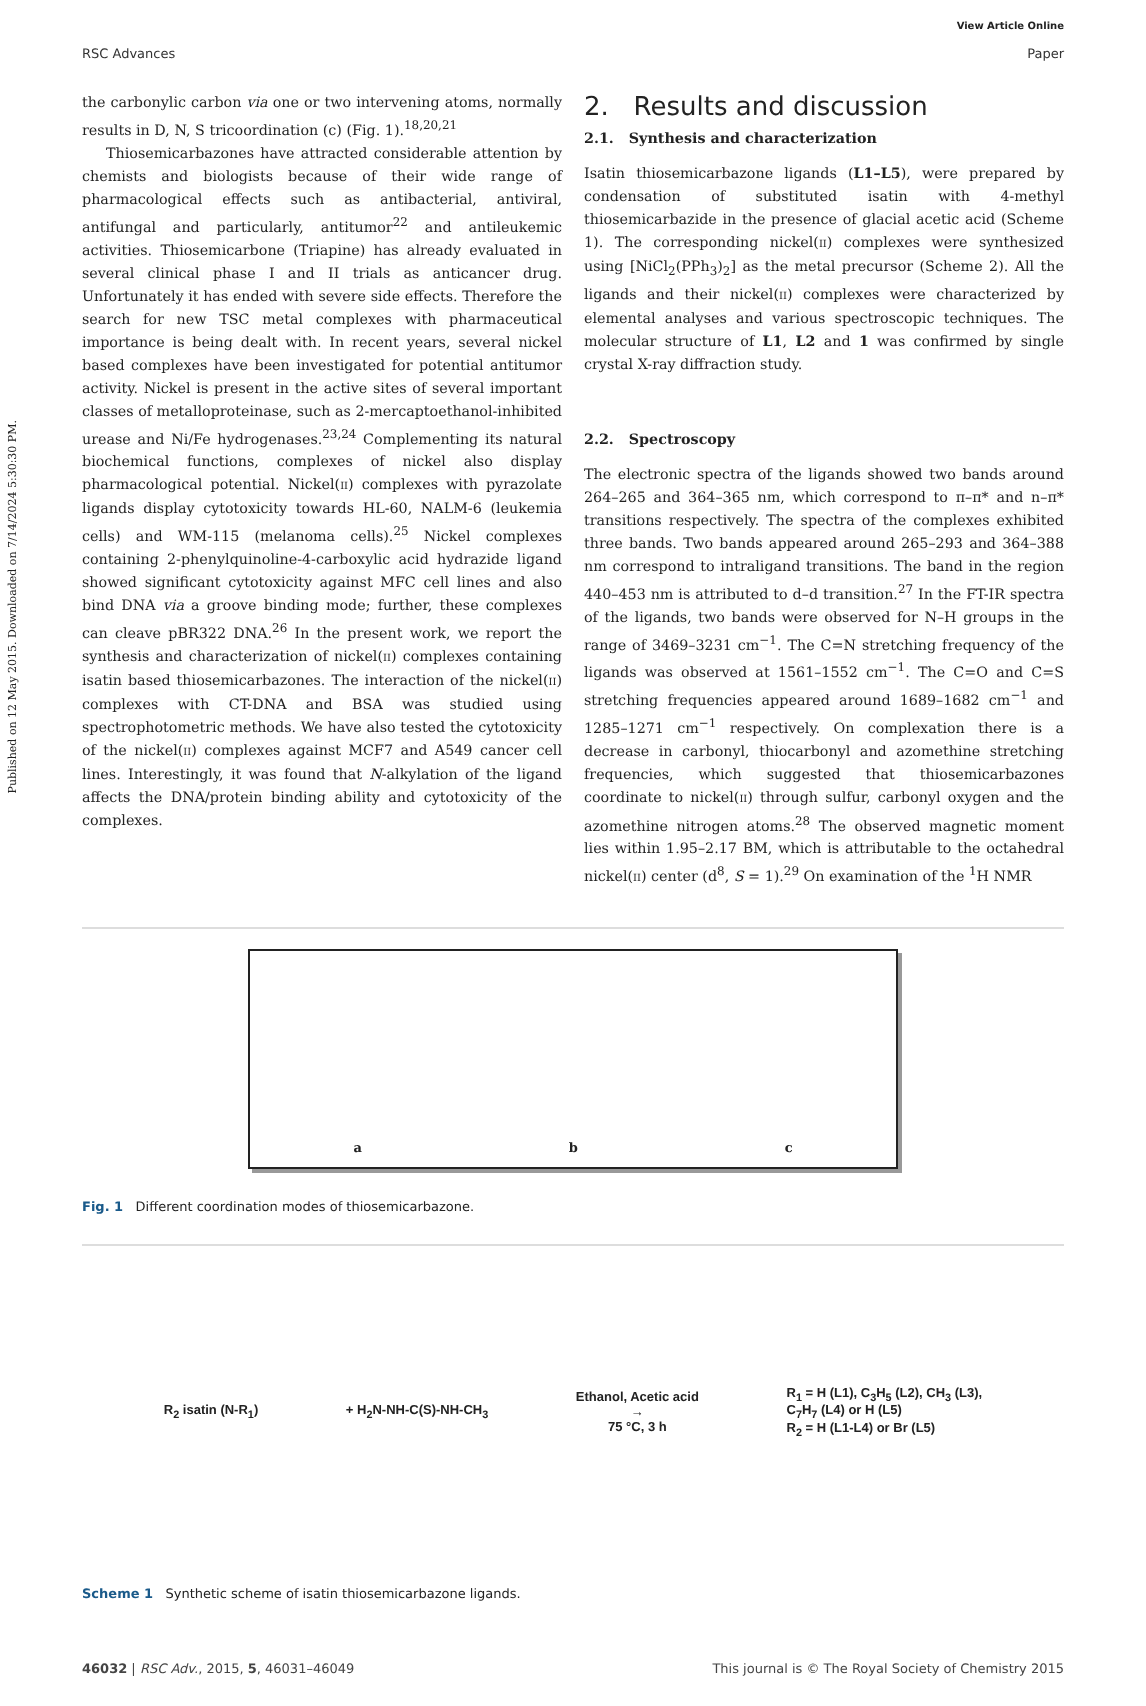View Article Online
RSC Advances Paper
Published on 12 May 2015. Downloaded on 7/14/2024 5:30:30 PM.
the carbonylic carbon via one or two intervening atoms, normally results in D, N, S tricoordination (c) (Fig. 1).<sup>18,20,21</sup>
Thiosemicarbazones have attracted considerable attention by chemists and biologists because of their wide range of pharmacological effects such as antibacterial, antiviral, antifungal and particularly, antitumor<sup>22</sup> and antileukemic activities. Thiosemicarbone (Triapine) has already evaluated in several clinical phase I and II trials as anticancer drug. Unfortunately it has ended with severe side effects. Therefore the search for new TSC metal complexes with pharmaceutical importance is being dealt with. In recent years, several nickel based complexes have been investigated for potential antitumor activity. Nickel is present in the active sites of several important classes of metalloproteinase, such as 2-mercaptoethanol-inhibited urease and Ni/Fe hydrogenases.<sup>23,24</sup> Complementing its natural biochemical functions, complexes of nickel also display pharmacological potential. Nickel(II) complexes with pyrazolate ligands display cytotoxicity towards HL-60, NALM-6 (leukemia cells) and WM-115 (melanoma cells).<sup>25</sup> Nickel complexes containing 2-phenylquinoline-4-carboxylic acid hydrazide ligand showed significant cytotoxicity against MFC cell lines and also bind DNA via a groove binding mode; further, these complexes can cleave pBR322 DNA.<sup>26</sup> In the present work, we report the synthesis and characterization of nickel(II) complexes containing isatin based thiosemicarbazones. The interaction of the nickel(II) complexes with CT-DNA and BSA was studied using spectrophotometric methods. We have also tested the cytotoxicity of the nickel(II) complexes against MCF7 and A549 cancer cell lines. Interestingly, it was found that N-alkylation of the ligand affects the DNA/protein binding ability and cytotoxicity of the complexes.
2. Results and discussion
2.1. Synthesis and characterization
Isatin thiosemicarbazone ligands (L1–L5), were prepared by condensation of substituted isatin with 4-methyl thiosemicarbazide in the presence of glacial acetic acid (Scheme 1). The corresponding nickel(II) complexes were synthesized using [NiCl<sub>2</sub>(PPh<sub>3</sub>)<sub>2</sub>] as the metal precursor (Scheme 2). All the ligands and their nickel(II) complexes were characterized by elemental analyses and various spectroscopic techniques. The molecular structure of L1, L2 and 1 was confirmed by single crystal X-ray diffraction study.
2.2. Spectroscopy
The electronic spectra of the ligands showed two bands around 264–265 and 364–365 nm, which correspond to π–π* and n–π* transitions respectively. The spectra of the complexes exhibited three bands. Two bands appeared around 265–293 and 364–388 nm correspond to intraligand transitions. The band in the region 440–453 nm is attributed to d–d transition.<sup>27</sup> In the FT-IR spectra of the ligands, two bands were observed for N–H groups in the range of 3469–3231 cm<sup>−1</sup>. The C=N stretching frequency of the ligands was observed at 1561–1552 cm<sup>−1</sup>. The C=O and C=S stretching frequencies appeared around 1689–1682 cm<sup>−1</sup> and 1285–1271 cm<sup>−1</sup> respectively. On complexation there is a decrease in carbonyl, thiocarbonyl and azomethine stretching frequencies, which suggested that thiosemicarbazones coordinate to nickel(II) through sulfur, carbonyl oxygen and the azomethine nitrogen atoms.<sup>28</sup> The observed magnetic moment lies within 1.95–2.17 BM, which is attributable to the octahedral nickel(II) center (d<sup>8</sup>, S = 1).<sup>29</sup> On examination of the <sup>1</sup>H NMR
a b c
Fig. 1 Different coordination modes of thiosemicarbazone.
R<sub>2</sub> isatin (N-R<sub>1</sub>) + H<sub>2</sub>N-NH-C(S)-NH-CH<sub>3</sub> Ethanol, Acetic acid
→
75 °C, 3 h R<sub>1</sub> = H (L1), C<sub>3</sub>H<sub>5</sub> (L2), CH<sub>3</sub> (L3),
C<sub>7</sub>H<sub>7</sub> (L4) or H (L5)
R<sub>2</sub> = H (L1-L4) or Br (L5)
Scheme 1 Synthetic scheme of isatin thiosemicarbazone ligands.
46032 | RSC Adv., 2015, 5, 46031–46049 This journal is © The Royal Society of Chemistry 2015